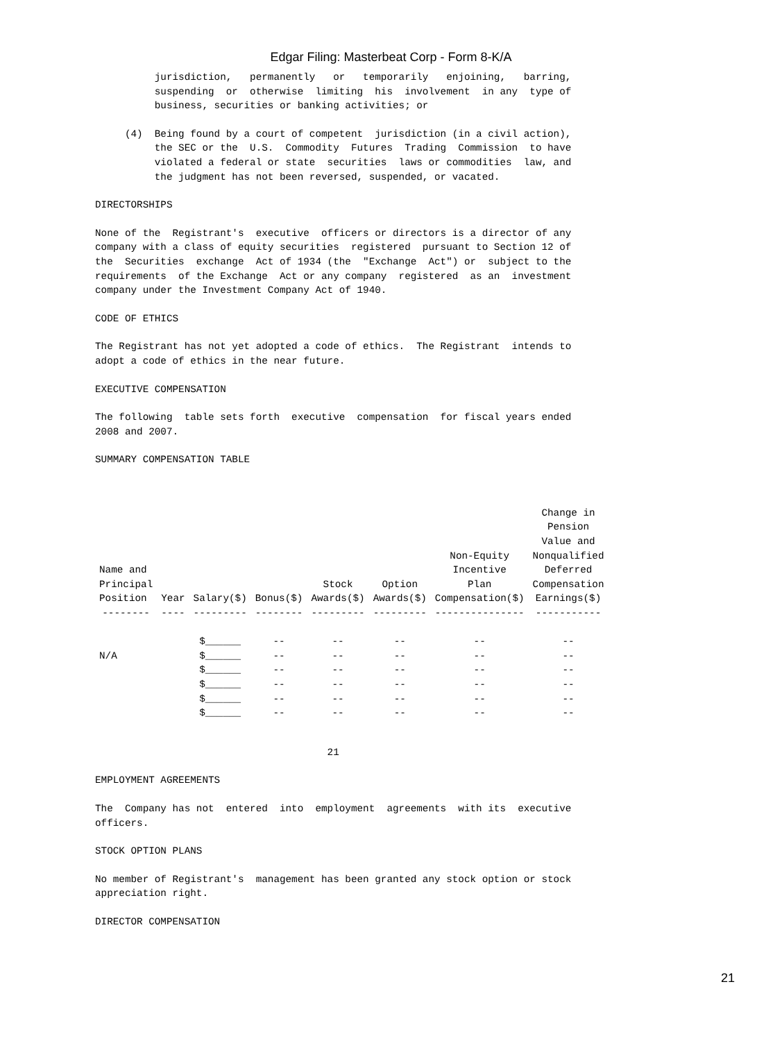Edgar Filing: Masterbeat Corp - Form 8-K/A
jurisdiction, permanently or temporarily enjoining, barring, suspending or otherwise limiting his involvement in any type of business, securities or banking activities; or
(4) Being found by a court of competent jurisdiction (in a civil action), the SEC or the U.S. Commodity Futures Trading Commission to have violated a federal or state securities laws or commodities law, and the judgment has not been reversed, suspended, or vacated.
DIRECTORSHIPS
None of the Registrant's executive officers or directors is a director of any company with a class of equity securities registered pursuant to Section 12 of the Securities exchange Act of 1934 (the "Exchange Act") or subject to the requirements of the Exchange Act or any company registered as an investment company under the Investment Company Act of 1940.
CODE OF ETHICS
The Registrant has not yet adopted a code of ethics. The Registrant intends to adopt a code of ethics in the near future.
EXECUTIVE COMPENSATION
The following table sets forth executive compensation for fiscal years ended 2008 and 2007.
SUMMARY COMPENSATION TABLE
| Name and Principal Position | Year | Salary($) | Bonus($) | Stock Awards($) | Option Awards($) | Non-Equity Incentive Plan Compensation($) | Change in Pension Value and Nonqualified Deferred Compensation Earnings($) |
| --- | --- | --- | --- | --- | --- | --- | --- |
| -------- | ---- | --------- | -------- | --------- | --------- | --------------- | ----------- |
| | | $______ | -- | -- | -- | -- | -- |
| N/A | | $______ | -- | -- | -- | -- | -- |
| | | $______ | -- | -- | -- | -- | -- |
| | | $______ | -- | -- | -- | -- | -- |
| | | $______ | -- | -- | -- | -- | -- |
| | | $______ | -- | -- | -- | -- | -- |
21
EMPLOYMENT AGREEMENTS
The Company has not entered into employment agreements with its executive officers.
STOCK OPTION PLANS
No member of Registrant's management has been granted any stock option or stock appreciation right.
DIRECTOR COMPENSATION
21